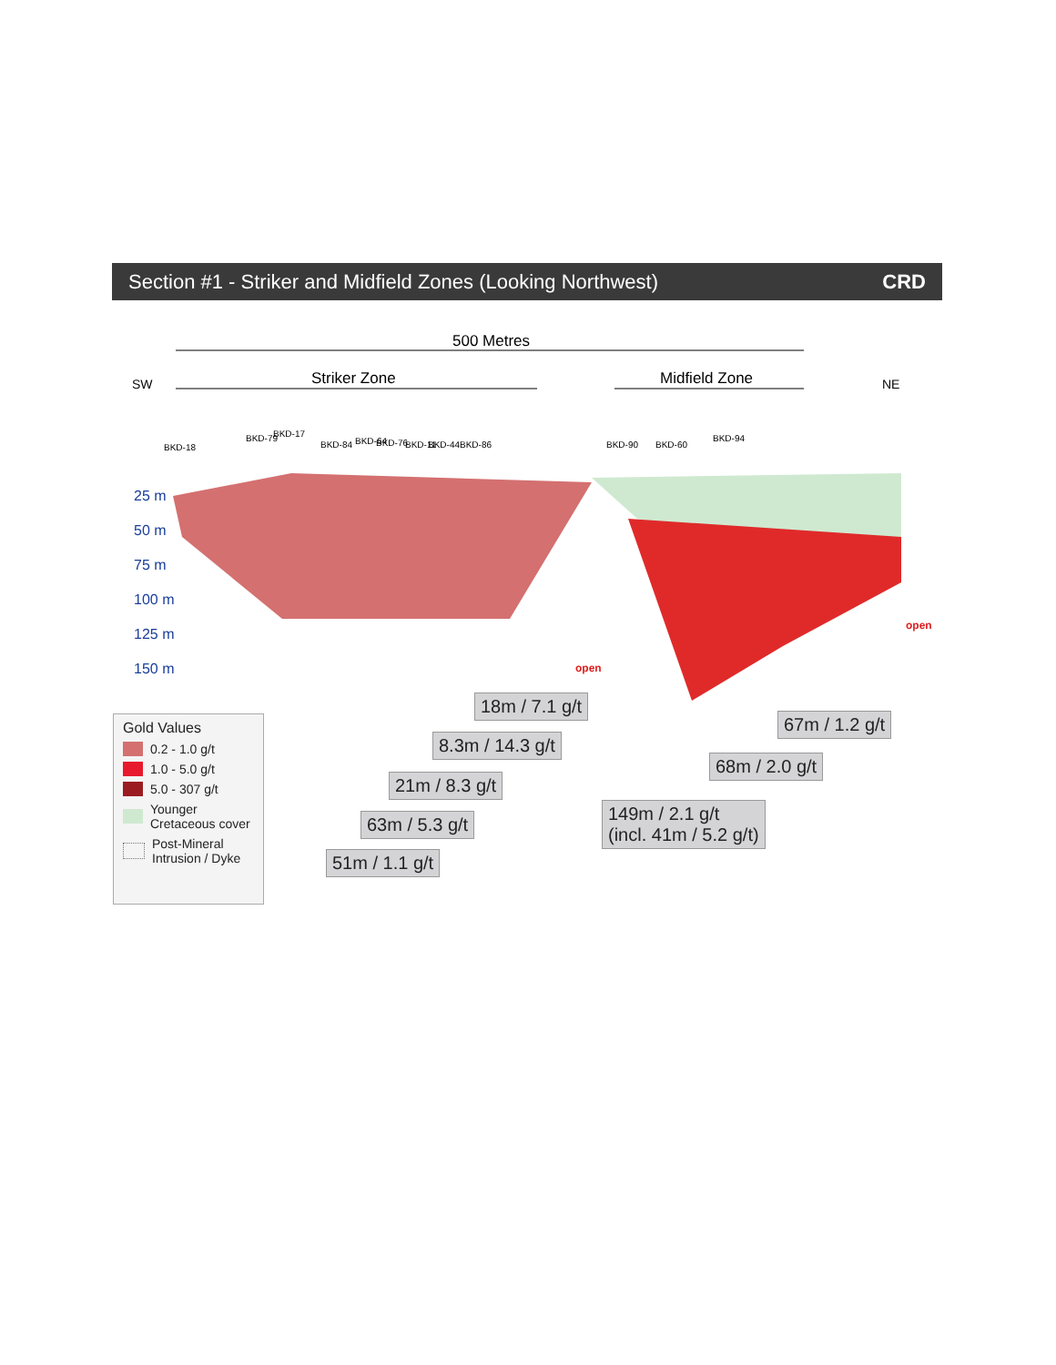Section #1 - Striker and Midfield Zones (Looking Northwest) CRD
500 Metres
SW
NE
Striker Zone
Midfield Zone
25 m
50 m
75 m
100 m
125 m
150 m
open
open
BKD-18
BKD-79
BKD-17
BKD-84
BKD-64
BKD-76
BKD-11
BKD-44
BKD-86
BKD-90
BKD-60
BKD-94
18m / 7.1 g/t
8.3m / 14.3 g/t
21m / 8.3 g/t
63m / 5.3 g/t
51m / 1.1 g/t
67m / 1.2 g/t
68m / 2.0 g/t
149m / 2.1 g/t
(incl. 41m / 5.2 g/t)
Gold Values
0.2 - 1.0 g/t
1.0 - 5.0 g/t
5.0 - 307 g/t
Younger
Cretaceous cover
Post-Mineral
Intrusion / Dyke